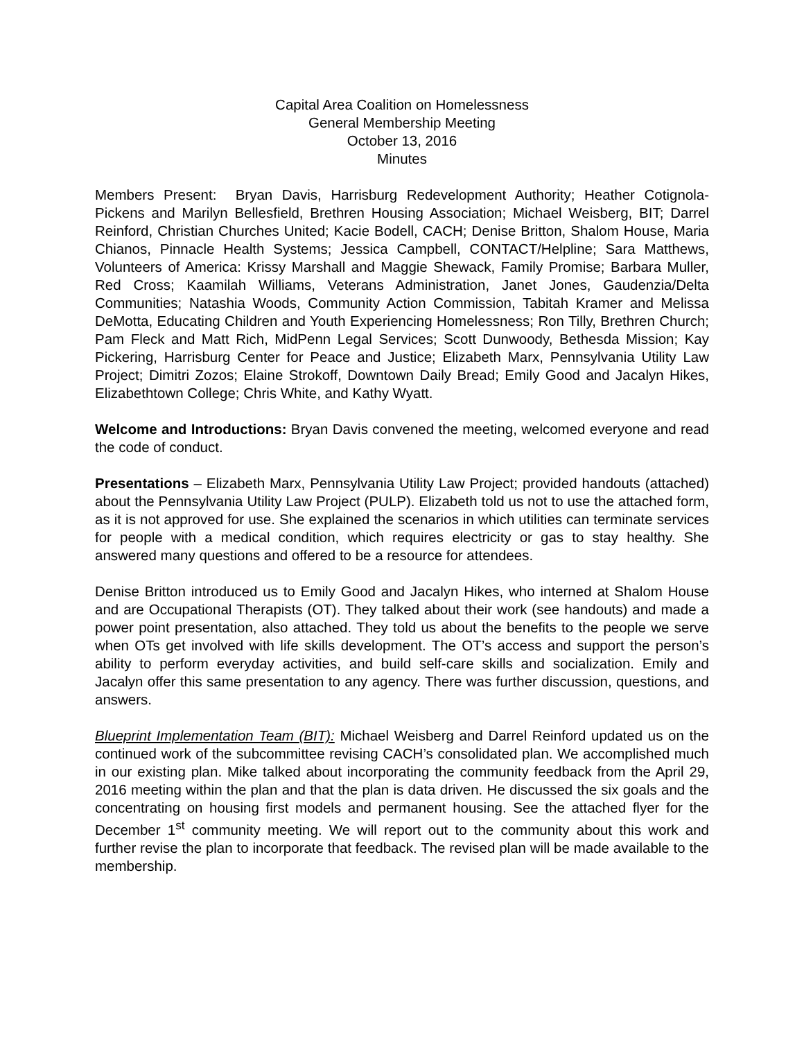Capital Area Coalition on Homelessness
General Membership Meeting
October 13, 2016
Minutes
Members Present: Bryan Davis, Harrisburg Redevelopment Authority; Heather Cotignola-Pickens and Marilyn Bellesfield, Brethren Housing Association; Michael Weisberg, BIT; Darrel Reinford, Christian Churches United; Kacie Bodell, CACH; Denise Britton, Shalom House, Maria Chianos, Pinnacle Health Systems; Jessica Campbell, CONTACT/Helpline; Sara Matthews, Volunteers of America: Krissy Marshall and Maggie Shewack, Family Promise; Barbara Muller, Red Cross; Kaamilah Williams, Veterans Administration, Janet Jones, Gaudenzia/Delta Communities; Natashia Woods, Community Action Commission, Tabitah Kramer and Melissa DeMotta, Educating Children and Youth Experiencing Homelessness; Ron Tilly, Brethren Church; Pam Fleck and Matt Rich, MidPenn Legal Services; Scott Dunwoody, Bethesda Mission; Kay Pickering, Harrisburg Center for Peace and Justice; Elizabeth Marx, Pennsylvania Utility Law Project; Dimitri Zozos; Elaine Strokoff, Downtown Daily Bread; Emily Good and Jacalyn Hikes, Elizabethtown College; Chris White, and Kathy Wyatt.
Welcome and Introductions: Bryan Davis convened the meeting, welcomed everyone and read the code of conduct.
Presentations – Elizabeth Marx, Pennsylvania Utility Law Project; provided handouts (attached) about the Pennsylvania Utility Law Project (PULP). Elizabeth told us not to use the attached form, as it is not approved for use. She explained the scenarios in which utilities can terminate services for people with a medical condition, which requires electricity or gas to stay healthy. She answered many questions and offered to be a resource for attendees.
Denise Britton introduced us to Emily Good and Jacalyn Hikes, who interned at Shalom House and are Occupational Therapists (OT). They talked about their work (see handouts) and made a power point presentation, also attached. They told us about the benefits to the people we serve when OTs get involved with life skills development. The OT’s access and support the person’s ability to perform everyday activities, and build self-care skills and socialization. Emily and Jacalyn offer this same presentation to any agency. There was further discussion, questions, and answers.
Blueprint Implementation Team (BIT): Michael Weisberg and Darrel Reinford updated us on the continued work of the subcommittee revising CACH’s consolidated plan. We accomplished much in our existing plan. Mike talked about incorporating the community feedback from the April 29, 2016 meeting within the plan and that the plan is data driven. He discussed the six goals and the concentrating on housing first models and permanent housing. See the attached flyer for the December 1<sup>st</sup> community meeting. We will report out to the community about this work and further revise the plan to incorporate that feedback. The revised plan will be made available to the membership.